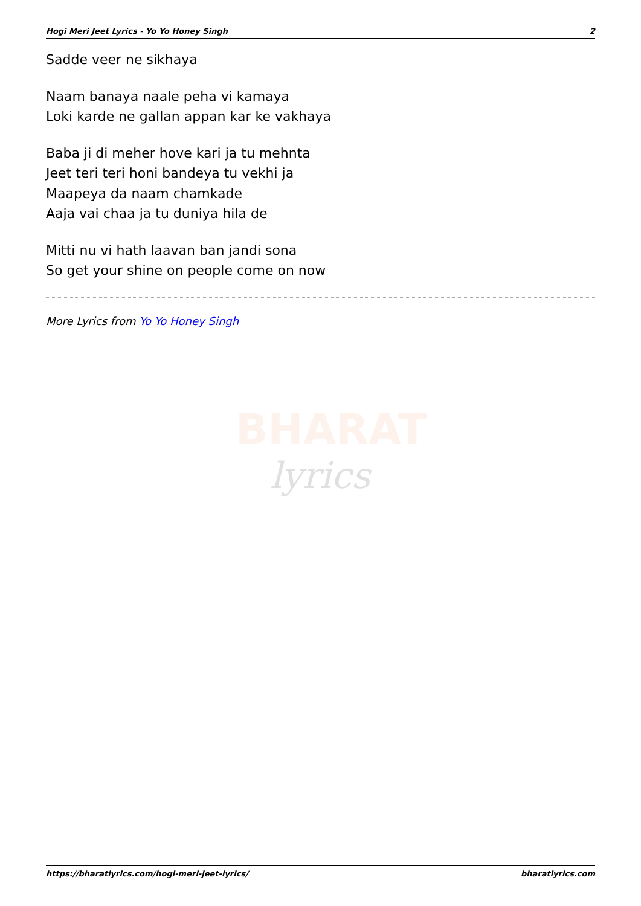Hogi Meri Jeet Lyrics - Yo Yo Honey Singh 2
BHARAT
lyrics
Sadde veer ne sikhaya
Naam banaya naale peha vi kamaya
Loki karde ne gallan appan kar ke vakhaya
Baba ji di meher hove kari ja tu mehnta
Jeet teri teri honi bandeya tu vekhi ja
Maapeya da naam chamkade
Aaja vai chaa ja tu duniya hila de
Mitti nu vi hath laavan ban jandi sona
So get your shine on people come on now
More Lyrics from Yo Yo Honey Singh
https://bharatlyrics.com/hogi-meri-jeet-lyrics/ bharatlyrics.com